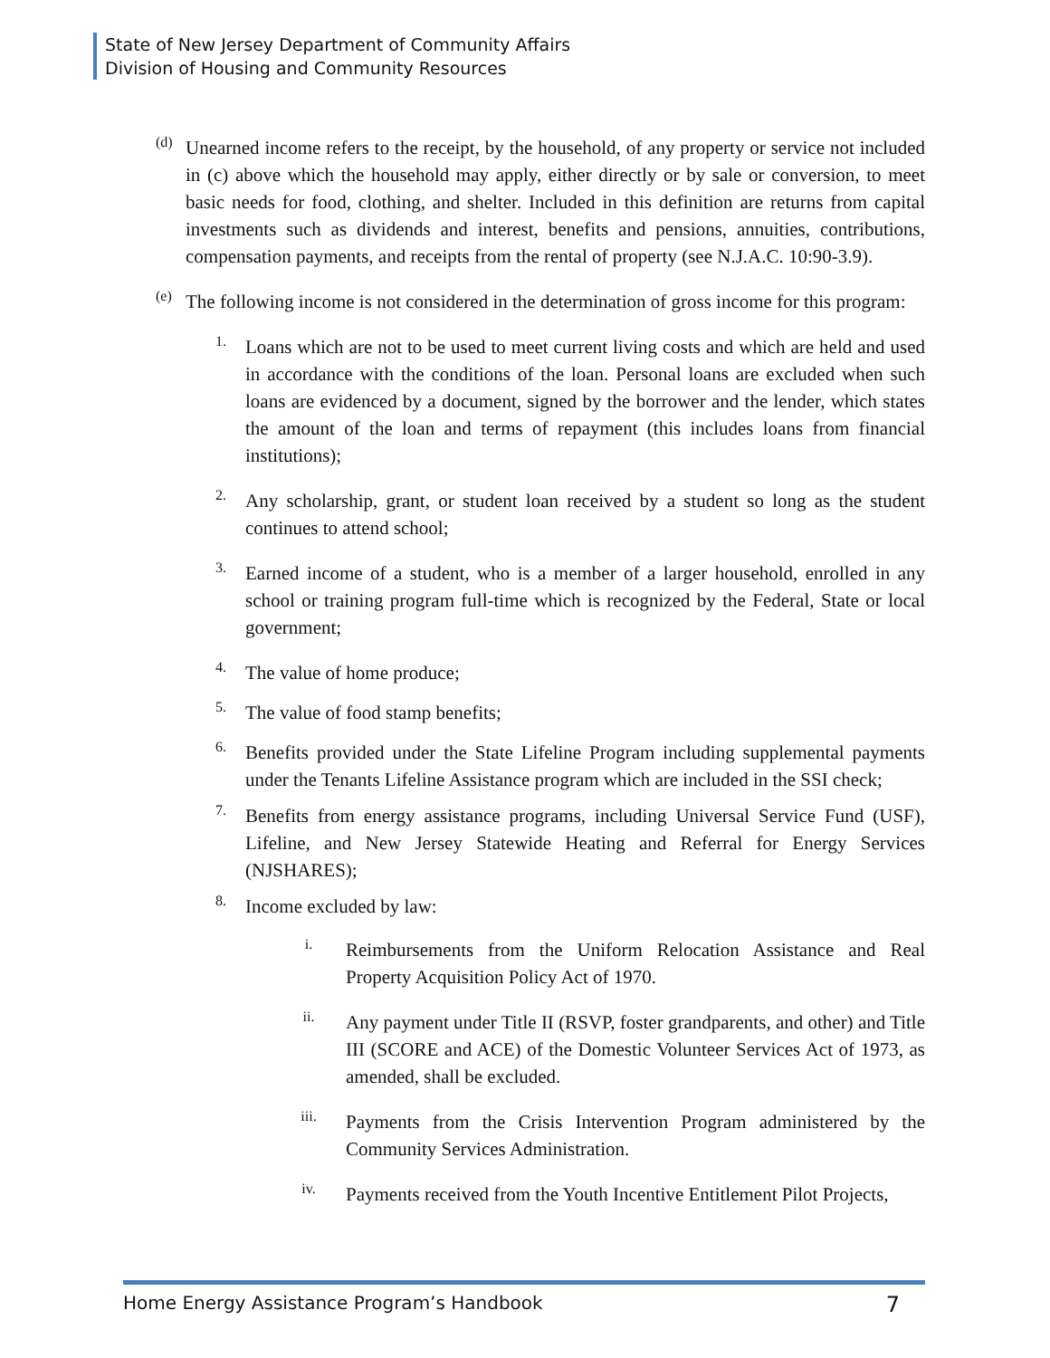State of New Jersey Department of Community Affairs
Division of Housing and Community Resources
(d)
Unearned income refers to the receipt, by the household, of any property or service not included in (c) above which the household may apply, either directly or by sale or conversion, to meet basic needs for food, clothing, and shelter. Included in this definition are returns from capital investments such as dividends and interest, benefits and pensions, annuities, contributions, compensation payments, and receipts from the rental of property (see N.J.A.C. 10:90-3.9).
(e)
The following income is not considered in the determination of gross income for this program:
1.
Loans which are not to be used to meet current living costs and which are held and used in accordance with the conditions of the loan. Personal loans are excluded when such loans are evidenced by a document, signed by the borrower and the lender, which states the amount of the loan and terms of repayment (this includes loans from financial institutions);
2.
Any scholarship, grant, or student loan received by a student so long as the student continues to attend school;
3.
Earned income of a student, who is a member of a larger household, enrolled in any school or training program full-time which is recognized by the Federal, State or local government;
4.
The value of home produce;
5.
The value of food stamp benefits;
6.
Benefits provided under the State Lifeline Program including supplemental payments under the Tenants Lifeline Assistance program which are included in the SSI check;
7.
Benefits from energy assistance programs, including Universal Service Fund (USF), Lifeline, and New Jersey Statewide Heating and Referral for Energy Services (NJSHARES);
8.
Income excluded by law:
i.
Reimbursements from the Uniform Relocation Assistance and Real Property Acquisition Policy Act of 1970.
ii.
Any payment under Title II (RSVP, foster grandparents, and other) and Title III (SCORE and ACE) of the Domestic Volunteer Services Act of 1973, as amended, shall be excluded.
iii.
Payments from the Crisis Intervention Program administered by the Community Services Administration.
iv.
Payments received from the Youth Incentive Entitlement Pilot Projects,
Home Energy Assistance Program’s Handbook 7